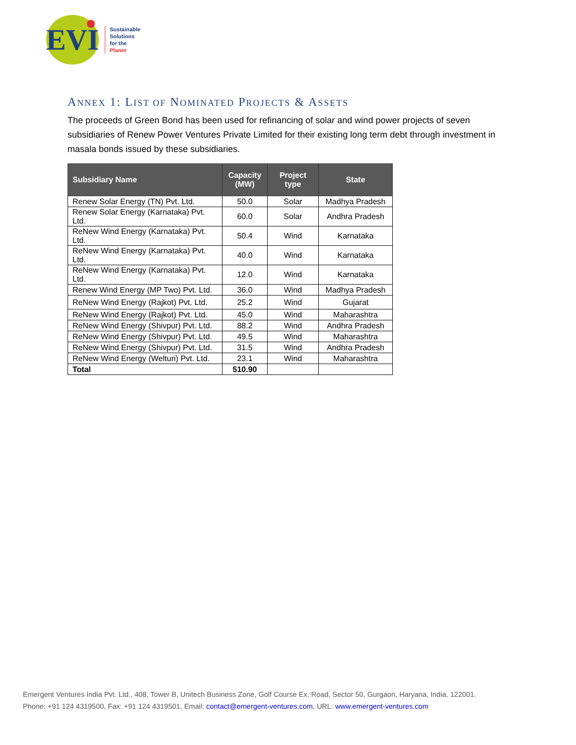EVI
Sustainable
Solutions
for the
Planet
ANNEX 1: LIST OF NOMINATED PROJECTS & ASSETS
The proceeds of Green Bond has been used for refinancing of solar and wind power projects of seven subsidiaries of Renew Power Ventures Private Limited for their existing long term debt through investment in masala bonds issued by these subsidiaries.
| Subsidiary Name | Capacity (MW) | Project type | State |
| --- | --- | --- | --- |
| Renew Solar Energy (TN) Pvt. Ltd. | 50.0 | Solar | Madhya Pradesh |
| Renew Solar Energy (Karnataka) Pvt. Ltd. | 60.0 | Solar | Andhra Pradesh |
| ReNew Wind Energy (Karnataka) Pvt. Ltd. | 50.4 | Wind | Karnataka |
| ReNew Wind Energy (Karnataka) Pvt. Ltd. | 40.0 | Wind | Karnataka |
| ReNew Wind Energy (Karnataka) Pvt. Ltd. | 12.0 | Wind | Karnataka |
| Renew Wind Energy (MP Two) Pvt. Ltd. | 36.0 | Wind | Madhya Pradesh |
| ReNew Wind Energy (Rajkot) Pvt. Ltd. | 25.2 | Wind | Gujarat |
| ReNew Wind Energy (Rajkot) Pvt. Ltd. | 45.0 | Wind | Maharashtra |
| ReNew Wind Energy (Shivpur) Pvt. Ltd. | 88.2 | Wind | Andhra Pradesh |
| ReNew Wind Energy (Shivpur) Pvt. Ltd. | 49.5 | Wind | Maharashtra |
| ReNew Wind Energy (Shivpur) Pvt. Ltd. | 31.5 | Wind | Andhra Pradesh |
| ReNew Wind Energy (Welturi) Pvt. Ltd. | 23.1 | Wind | Maharashtra |
| Total | 510.90 | | |
Emergent Ventures India Pvt. Ltd., 408, Tower B, Unitech Business Zone, Golf Course Ex. Road, Sector 50, Gurgaon, Haryana, India, 122001.
Phone: +91 124 4319500, Fax: +91 124 4319501, Email: contact@emergent-ventures.com, URL: www.emergent-ventures.com